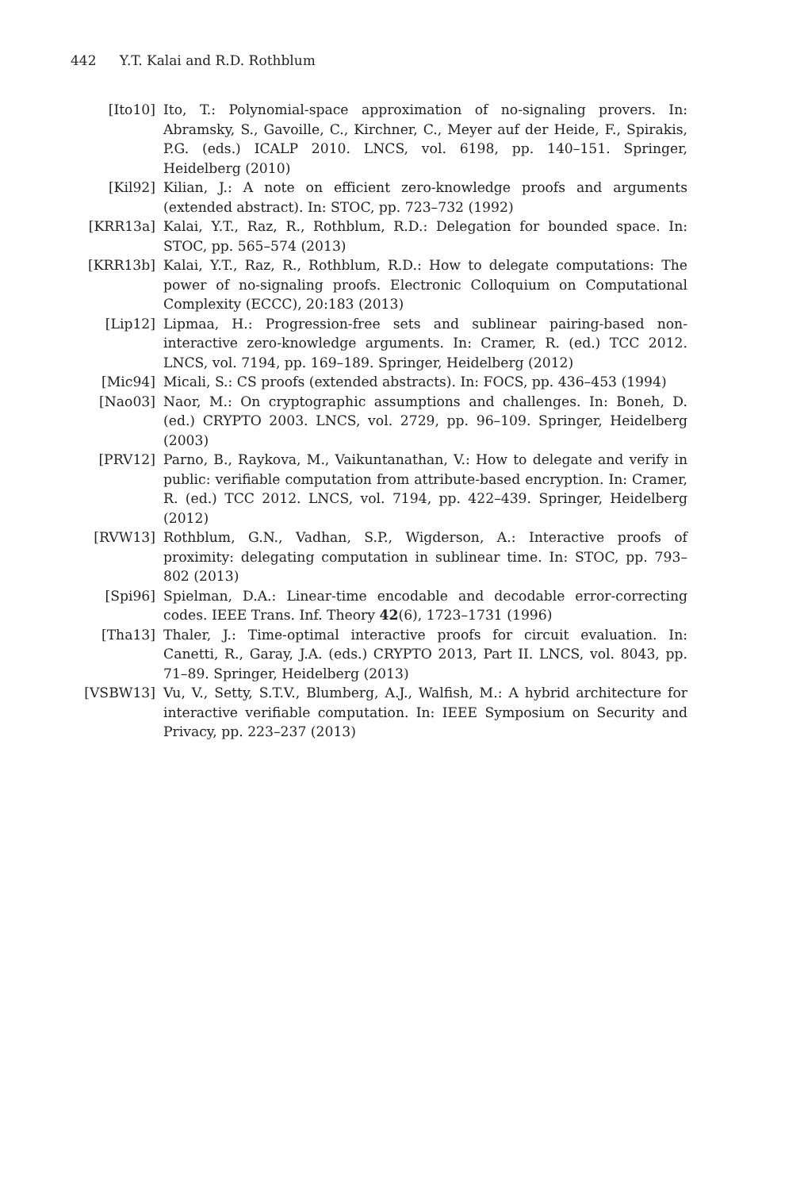442 Y.T. Kalai and R.D. Rothblum
[Ito10] Ito, T.: Polynomial-space approximation of no-signaling provers. In: Abramsky, S., Gavoille, C., Kirchner, C., Meyer auf der Heide, F., Spirakis, P.G. (eds.) ICALP 2010. LNCS, vol. 6198, pp. 140–151. Springer, Heidelberg (2010)
[Kil92] Kilian, J.: A note on efficient zero-knowledge proofs and arguments (extended abstract). In: STOC, pp. 723–732 (1992)
[KRR13a] Kalai, Y.T., Raz, R., Rothblum, R.D.: Delegation for bounded space. In: STOC, pp. 565–574 (2013)
[KRR13b] Kalai, Y.T., Raz, R., Rothblum, R.D.: How to delegate computations: The power of no-signaling proofs. Electronic Colloquium on Computational Complexity (ECCC), 20:183 (2013)
[Lip12] Lipmaa, H.: Progression-free sets and sublinear pairing-based non-interactive zero-knowledge arguments. In: Cramer, R. (ed.) TCC 2012. LNCS, vol. 7194, pp. 169–189. Springer, Heidelberg (2012)
[Mic94] Micali, S.: CS proofs (extended abstracts). In: FOCS, pp. 436–453 (1994)
[Nao03] Naor, M.: On cryptographic assumptions and challenges. In: Boneh, D. (ed.) CRYPTO 2003. LNCS, vol. 2729, pp. 96–109. Springer, Heidelberg (2003)
[PRV12] Parno, B., Raykova, M., Vaikuntanathan, V.: How to delegate and verify in public: verifiable computation from attribute-based encryption. In: Cramer, R. (ed.) TCC 2012. LNCS, vol. 7194, pp. 422–439. Springer, Heidelberg (2012)
[RVW13] Rothblum, G.N., Vadhan, S.P., Wigderson, A.: Interactive proofs of proximity: delegating computation in sublinear time. In: STOC, pp. 793–802 (2013)
[Spi96] Spielman, D.A.: Linear-time encodable and decodable error-correcting codes. IEEE Trans. Inf. Theory 42(6), 1723–1731 (1996)
[Tha13] Thaler, J.: Time-optimal interactive proofs for circuit evaluation. In: Canetti, R., Garay, J.A. (eds.) CRYPTO 2013, Part II. LNCS, vol. 8043, pp. 71–89. Springer, Heidelberg (2013)
[VSBW13] Vu, V., Setty, S.T.V., Blumberg, A.J., Walfish, M.: A hybrid architecture for interactive verifiable computation. In: IEEE Symposium on Security and Privacy, pp. 223–237 (2013)